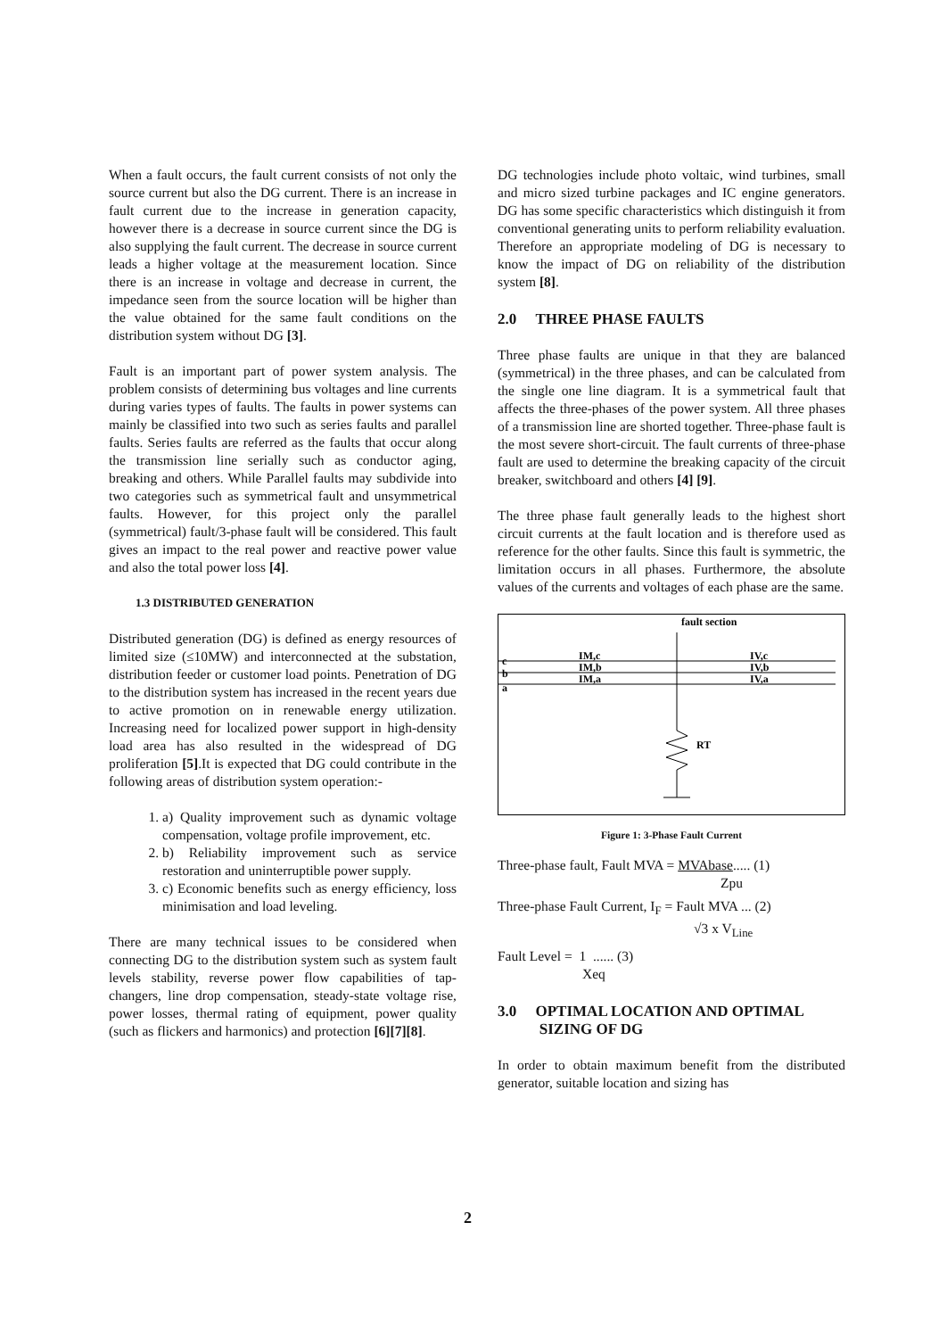When a fault occurs, the fault current consists of not only the source current but also the DG current. There is an increase in fault current due to the increase in generation capacity, however there is a decrease in source current since the DG is also supplying the fault current. The decrease in source current leads a higher voltage at the measurement location. Since there is an increase in voltage and decrease in current, the impedance seen from the source location will be higher than the value obtained for the same fault conditions on the distribution system without DG [3].
Fault is an important part of power system analysis. The problem consists of determining bus voltages and line currents during varies types of faults. The faults in power systems can mainly be classified into two such as series faults and parallel faults. Series faults are referred as the faults that occur along the transmission line serially such as conductor aging, breaking and others. While Parallel faults may subdivide into two categories such as symmetrical fault and unsymmetrical faults. However, for this project only the parallel (symmetrical) fault/3-phase fault will be considered. This fault gives an impact to the real power and reactive power value and also the total power loss [4].
1.3 DISTRIBUTED GENERATION
Distributed generation (DG) is defined as energy resources of limited size (≤10MW) and interconnected at the substation, distribution feeder or customer load points. Penetration of DG to the distribution system has increased in the recent years due to active promotion on in renewable energy utilization. Increasing need for localized power support in high-density load area has also resulted in the widespread of DG proliferation [5].It is expected that DG could contribute in the following areas of distribution system operation:-
1. a) Quality improvement such as dynamic voltage compensation, voltage profile improvement, etc.
2. b) Reliability improvement such as service restoration and uninterruptible power supply.
3. c) Economic benefits such as energy efficiency, loss minimisation and load leveling.
There are many technical issues to be considered when connecting DG to the distribution system such as system fault levels stability, reverse power flow capabilities of tap-changers, line drop compensation, steady-state voltage rise, power losses, thermal rating of equipment, power quality (such as flickers and harmonics) and protection [6][7][8].
DG technologies include photo voltaic, wind turbines, small and micro sized turbine packages and IC engine generators. DG has some specific characteristics which distinguish it from conventional generating units to perform reliability evaluation. Therefore an appropriate modeling of DG is necessary to know the impact of DG on reliability of the distribution system [8].
2.0 THREE PHASE FAULTS
Three phase faults are unique in that they are balanced (symmetrical) in the three phases, and can be calculated from the single one line diagram. It is a symmetrical fault that affects the three-phases of the power system. All three phases of a transmission line are shorted together. Three-phase fault is the most severe short-circuit. The fault currents of three-phase fault are used to determine the breaking capacity of the circuit breaker, switchboard and others [4] [9].
The three phase fault generally leads to the highest short circuit currents at the fault location and is therefore used as reference for the other faults. Since this fault is symmetric, the limitation occurs in all phases. Furthermore, the absolute values of the currents and voltages of each phase are the same.
fault section
c
b
a
IM,c
IM,b
IM,a
IV,c
IV,b
IV,a
RT
Figure 1: 3-Phase Fault Current
Three-phase fault, Fault MVA = MVAbase..... (1)
Zpu
Three-phase Fault Current, I<sub>F</sub> = Fault MVA ... (2)
√3 x V<sub>Line</sub>
Fault Level = 1 ...... (3)
Xeq
3.0 OPTIMAL LOCATION AND OPTIMAL
SIZING OF DG
In order to obtain maximum benefit from the distributed generator, suitable location and sizing has
2